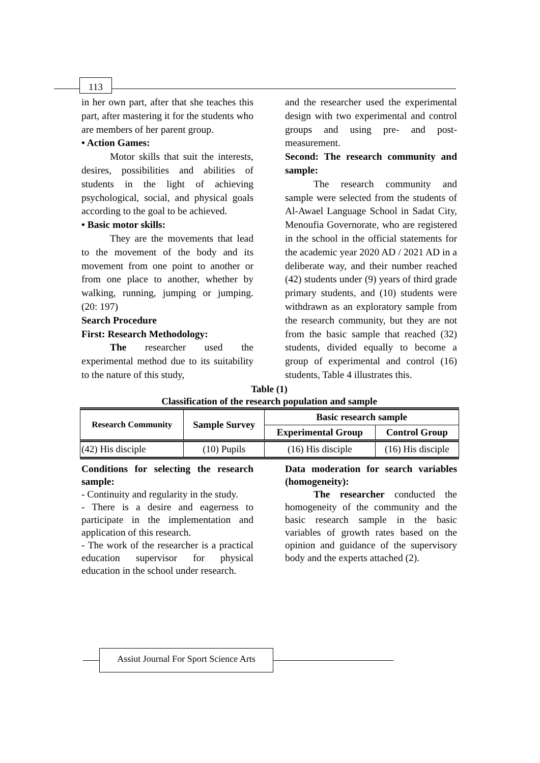113
in her own part, after that she teaches this part, after mastering it for the students who are members of her parent group.
• Action Games:
Motor skills that suit the interests, desires, possibilities and abilities of students in the light of achieving psychological, social, and physical goals according to the goal to be achieved.
• Basic motor skills:
They are the movements that lead to the movement of the body and its movement from one point to another or from one place to another, whether by walking, running, jumping or jumping. (20: 197)
Search Procedure
First: Research Methodology:
The researcher used the experimental method due to its suitability to the nature of this study,
and the researcher used the experimental design with two experimental and control groups and using pre- and post-measurement.
Second: The research community and sample:
The research community and sample were selected from the students of Al-Awael Language School in Sadat City, Menoufia Governorate, who are registered in the school in the official statements for the academic year 2020 AD / 2021 AD in a deliberate way, and their number reached (42) students under (9) years of third grade primary students, and (10) students were withdrawn as an exploratory sample from the research community, but they are not from the basic sample that reached (32) students, divided equally to become a group of experimental and control (16) students, Table 4 illustrates this.
Table (1)
Classification of the research population and sample
| Research Community | Sample Survey | Basic research sample | |
| --- | --- | --- | --- |
| | | Experimental Group | Control Group |
| (42) His disciple | (10) Pupils | (16) His disciple | (16) His disciple |
Conditions for selecting the research sample:
- Continuity and regularity in the study.
- There is a desire and eagerness to participate in the implementation and application of this research.
- The work of the researcher is a practical education supervisor for physical education in the school under research.
Data moderation for search variables (homogeneity):
The researcher conducted the homogeneity of the community and the basic research sample in the basic variables of growth rates based on the opinion and guidance of the supervisory body and the experts attached (2).
Assiut Journal For Sport Science Arts